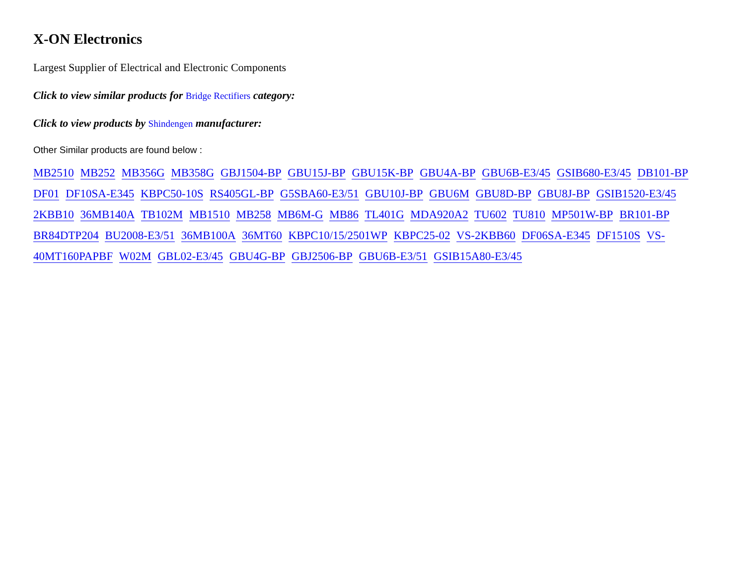X-ON Electronics
Largest Supplier of Electrical and Electronic Components
Click to view similar products for Bridge Rectifiers category:
Click to view products by Shindengen manufacturer:
Other Similar products are found below :
MB2510 MB252 MB356G MB358G GBJ1504-BP GBU15J-BP GBU15K-BP GBU4A-BP GBU6B-E3/45 GSIB680-E3/45 DB101-BP DF01 DF10SA-E345 KBPC50-10S RS405GL-BP G5SBA60-E3/51 GBU10J-BP GBU6M GBU8D-BP GBU8J-BP GSIB1520-E3/45 2KBB10 36MB140A TB102M MB1510 MB258 MB6M-G MB86 TL401G MDA920A2 TU602 TU810 MP501W-BP BR101-BP BR84DTP204 BU2008-E3/51 36MB100A 36MT60 KBPC10/15/2501WP KBPC25-02 VS-2KBB60 DF06SA-E345 DF1510S VS-40MT160PAPBF W02M GBL02-E3/45 GBU4G-BP GBJ2506-BP GBU6B-E3/51 GSIB15A80-E3/45